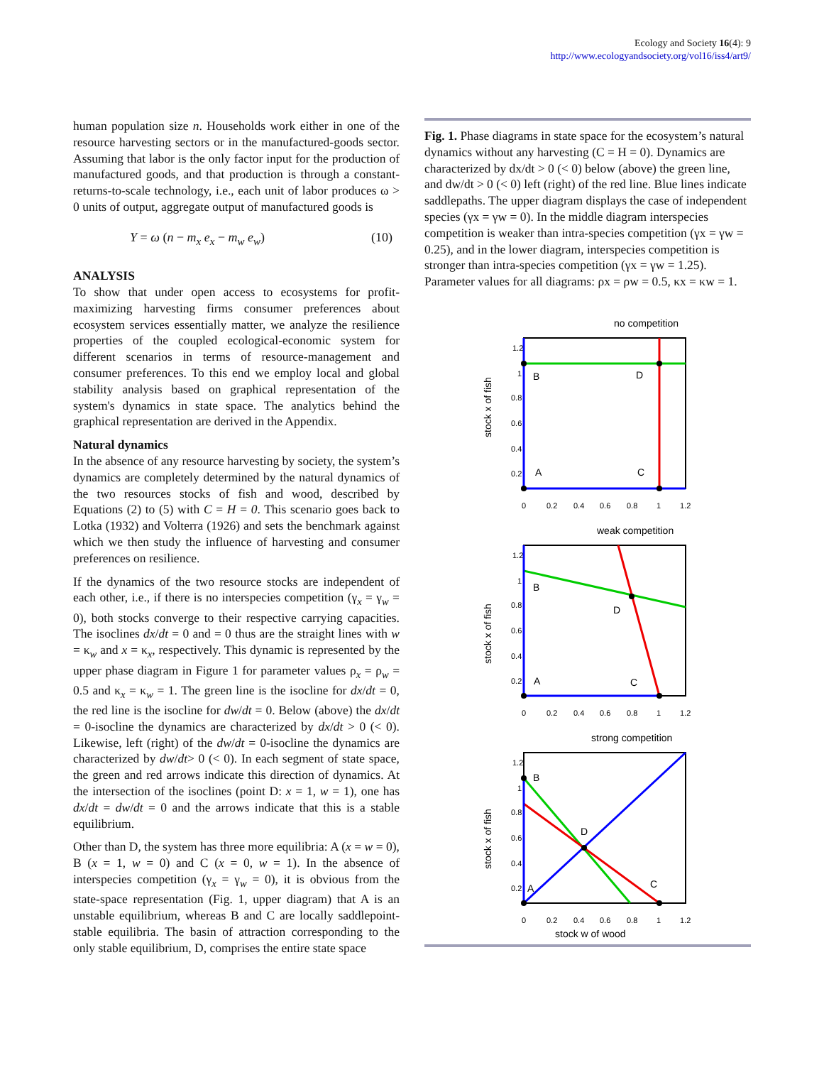Ecology and Society 16(4): 9
http://www.ecologyandsociety.org/vol16/iss4/art9/
human population size n. Households work either in one of the resource harvesting sectors or in the manufactured-goods sector. Assuming that labor is the only factor input for the production of manufactured goods, and that production is through a constant-returns-to-scale technology, i.e., each unit of labor produces ω > 0 units of output, aggregate output of manufactured goods is
Y = ω (n − m<sub>x</sub> e<sub>x</sub> − m<sub>w</sub> e<sub>w</sub>) (10)
ANALYSIS
To show that under open access to ecosystems for profit-maximizing harvesting firms consumer preferences about ecosystem services essentially matter, we analyze the resilience properties of the coupled ecological-economic system for different scenarios in terms of resource-management and consumer preferences. To this end we employ local and global stability analysis based on graphical representation of the system's dynamics in state space. The analytics behind the graphical representation are derived in the Appendix.
Natural dynamics
In the absence of any resource harvesting by society, the system’s dynamics are completely determined by the natural dynamics of the two resources stocks of fish and wood, described by Equations (2) to (5) with C = H = 0. This scenario goes back to Lotka (1932) and Volterra (1926) and sets the benchmark against which we then study the influence of harvesting and consumer preferences on resilience.
If the dynamics of the two resource stocks are independent of each other, i.e., if there is no interspecies competition (γ<sub>x</sub> = γ<sub>w</sub> = 0), both stocks converge to their respective carrying capacities. The isoclines dx/dt = 0 and = 0 thus are the straight lines with w = κ<sub>w</sub> and x = κ<sub>x</sub>, respectively. This dynamic is represented by the upper phase diagram in Figure 1 for parameter values ρ<sub>x</sub> = ρ<sub>w</sub> = 0.5 and κ<sub>x</sub> = κ<sub>w</sub> = 1. The green line is the isocline for dx/dt = 0, the red line is the isocline for dw/dt = 0. Below (above) the dx/dt = 0-isocline the dynamics are characterized by dx/dt > 0 (< 0). Likewise, left (right) of the dw/dt = 0-isocline the dynamics are characterized by dw/dt> 0 (< 0). In each segment of state space, the green and red arrows indicate this direction of dynamics. At the intersection of the isoclines (point D: x = 1, w = 1), one has dx/dt = dw/dt = 0 and the arrows indicate that this is a stable equilibrium.
Other than D, the system has three more equilibria: A (x = w = 0), B (x = 1, w = 0) and C (x = 0, w = 1). In the absence of interspecies competition (γ<sub>x</sub> = γ<sub>w</sub> = 0), it is obvious from the state-space representation (Fig. 1, upper diagram) that A is an unstable equilibrium, whereas B and C are locally saddlepoint-stable equilibria. The basin of attraction corresponding to the only stable equilibrium, D, comprises the entire state space
Fig. 1. Phase diagrams in state space for the ecosystem’s natural dynamics without any harvesting (C = H = 0). Dynamics are characterized by dx/dt > 0 (< 0) below (above) the green line, and dw/dt > 0 (< 0) left (right) of the red line. Blue lines indicate saddlepaths. The upper diagram displays the case of independent species (γx = γw = 0). In the middle diagram interspecies competition is weaker than intra-species competition (γx = γw = 0.25), and in the lower diagram, interspecies competition is stronger than intra-species competition (γx = γw = 1.25). Parameter values for all diagrams: ρx = ρw = 0.5, κx = κw = 1.
no competition
B
D
A
C
1.2
1
0.8
0.6
0.4
0.2
0
0.2
0.4
0.6
0.8
1
1.2
stock x of fish
weak competition
B
D
A
C
1.2
1
0.8
0.6
0.4
0.2
0
0.2
0.4
0.6
0.8
1
1.2
stock x of fish
strong competition
B
D
A
C
1.2
1
0.8
0.6
0.4
0.2
0
0.2
0.4
0.6
0.8
1
1.2
stock x of fish
stock w of wood